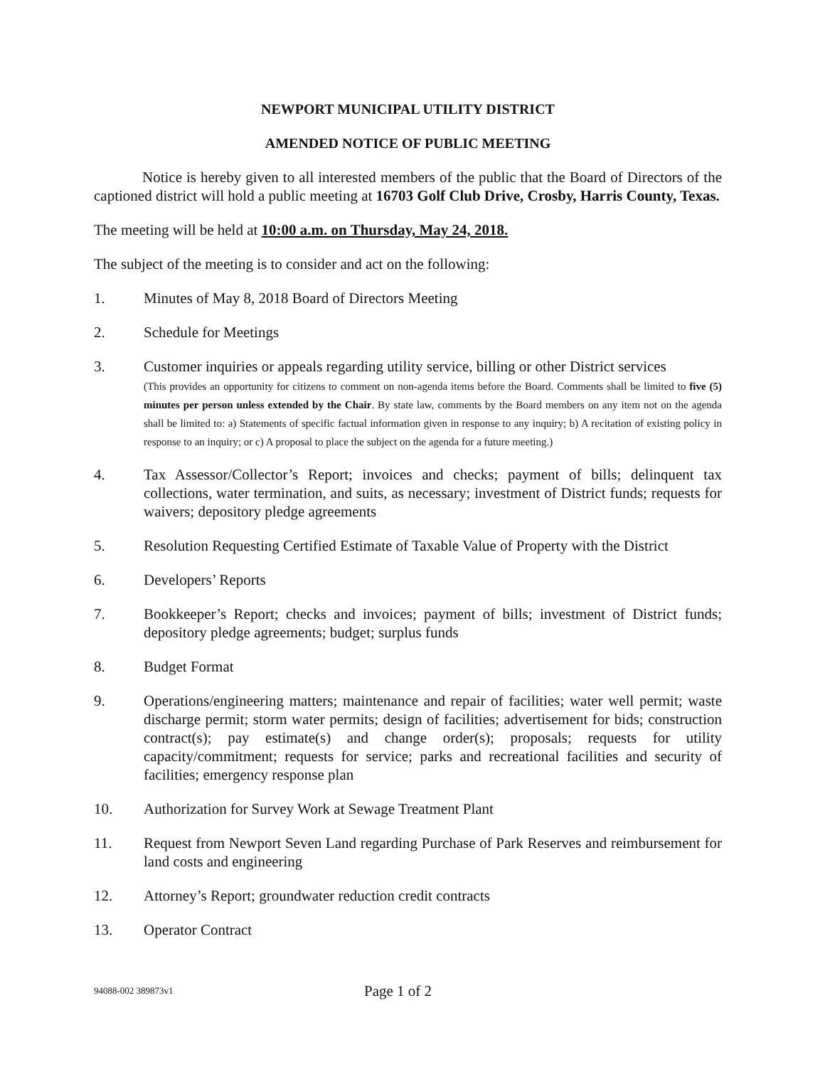NEWPORT MUNICIPAL UTILITY DISTRICT
AMENDED NOTICE OF PUBLIC MEETING
Notice is hereby given to all interested members of the public that the Board of Directors of the captioned district will hold a public meeting at 16703 Golf Club Drive, Crosby, Harris County, Texas.
The meeting will be held at 10:00 a.m. on Thursday, May 24, 2018.
The subject of the meeting is to consider and act on the following:
1. Minutes of May 8, 2018 Board of Directors Meeting
2. Schedule for Meetings
3. Customer inquiries or appeals regarding utility service, billing or other District services
(This provides an opportunity for citizens to comment on non-agenda items before the Board. Comments shall be limited to five (5) minutes per person unless extended by the Chair. By state law, comments by the Board members on any item not on the agenda shall be limited to: a) Statements of specific factual information given in response to any inquiry; b) A recitation of existing policy in response to an inquiry; or c) A proposal to place the subject on the agenda for a future meeting.)
4. Tax Assessor/Collector’s Report; invoices and checks; payment of bills; delinquent tax collections, water termination, and suits, as necessary; investment of District funds; requests for waivers; depository pledge agreements
5. Resolution Requesting Certified Estimate of Taxable Value of Property with the District
6. Developers’ Reports
7. Bookkeeper’s Report; checks and invoices; payment of bills; investment of District funds; depository pledge agreements; budget; surplus funds
8. Budget Format
9. Operations/engineering matters; maintenance and repair of facilities; water well permit; waste discharge permit; storm water permits; design of facilities; advertisement for bids; construction contract(s); pay estimate(s) and change order(s); proposals; requests for utility capacity/commitment; requests for service; parks and recreational facilities and security of facilities; emergency response plan
10. Authorization for Survey Work at Sewage Treatment Plant
11. Request from Newport Seven Land regarding Purchase of Park Reserves and reimbursement for land costs and engineering
12. Attorney’s Report; groundwater reduction credit contracts
13. Operator Contract
94088-002 389873v1
Page 1 of 2